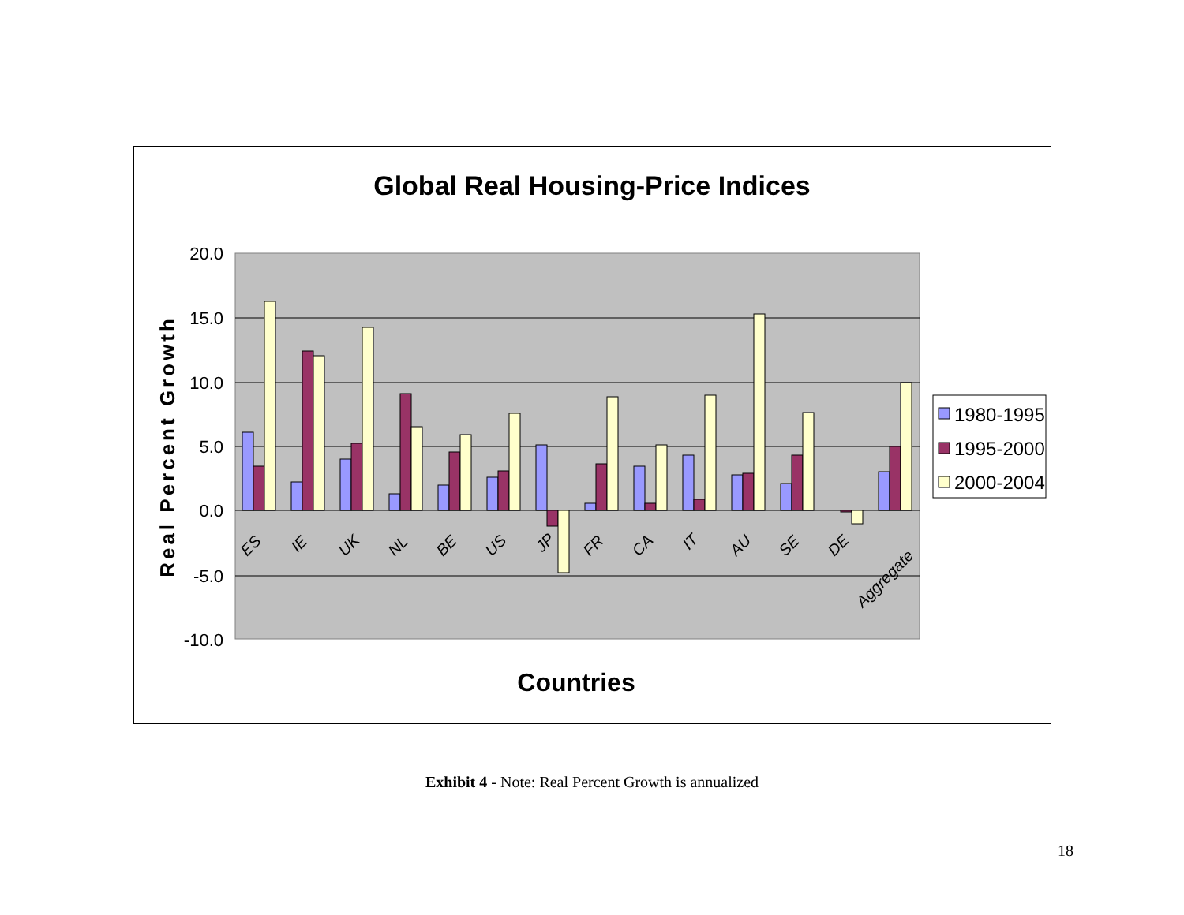Global Real Housing-Price Indices
20.0
15.0
10.0
5.0
0.0
-5.0
-10.0
Real Percent Growth
ES
IE
UK
NL
BE
US
JP
FR
CA
IT
AU
SE
DE
Aggregate
Countries
1980-1995
1995-2000
2000-2004
Exhibit 4 - Note: Real Percent Growth is annualized
18